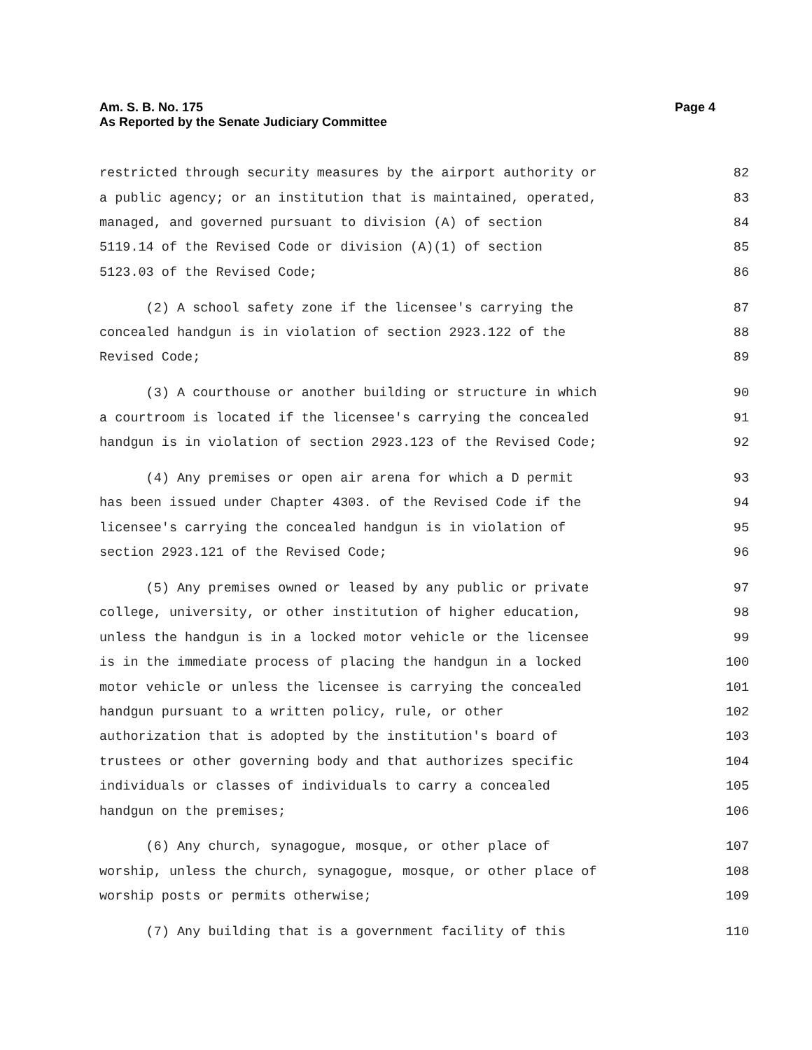Am. S. B. No. 175
As Reported by the Senate Judiciary Committee
Page 4
restricted through security measures by the airport authority or 82
a public agency; or an institution that is maintained, operated, 83
managed, and governed pursuant to division (A) of section 84
5119.14 of the Revised Code or division (A)(1) of section 85
5123.03 of the Revised Code; 86
(2) A school safety zone if the licensee's carrying the 87
concealed handgun is in violation of section 2923.122 of the 88
Revised Code; 89
(3) A courthouse or another building or structure in which 90
a courtroom is located if the licensee's carrying the concealed 91
handgun is in violation of section 2923.123 of the Revised Code; 92
(4) Any premises or open air arena for which a D permit 93
has been issued under Chapter 4303. of the Revised Code if the 94
licensee's carrying the concealed handgun is in violation of 95
section 2923.121 of the Revised Code; 96
(5) Any premises owned or leased by any public or private 97
college, university, or other institution of higher education, 98
unless the handgun is in a locked motor vehicle or the licensee 99
is in the immediate process of placing the handgun in a locked 100
motor vehicle or unless the licensee is carrying the concealed 101
handgun pursuant to a written policy, rule, or other 102
authorization that is adopted by the institution's board of 103
trustees or other governing body and that authorizes specific 104
individuals or classes of individuals to carry a concealed 105
handgun on the premises; 106
(6) Any church, synagogue, mosque, or other place of 107
worship, unless the church, synagogue, mosque, or other place of 108
worship posts or permits otherwise; 109
(7) Any building that is a government facility of this 110